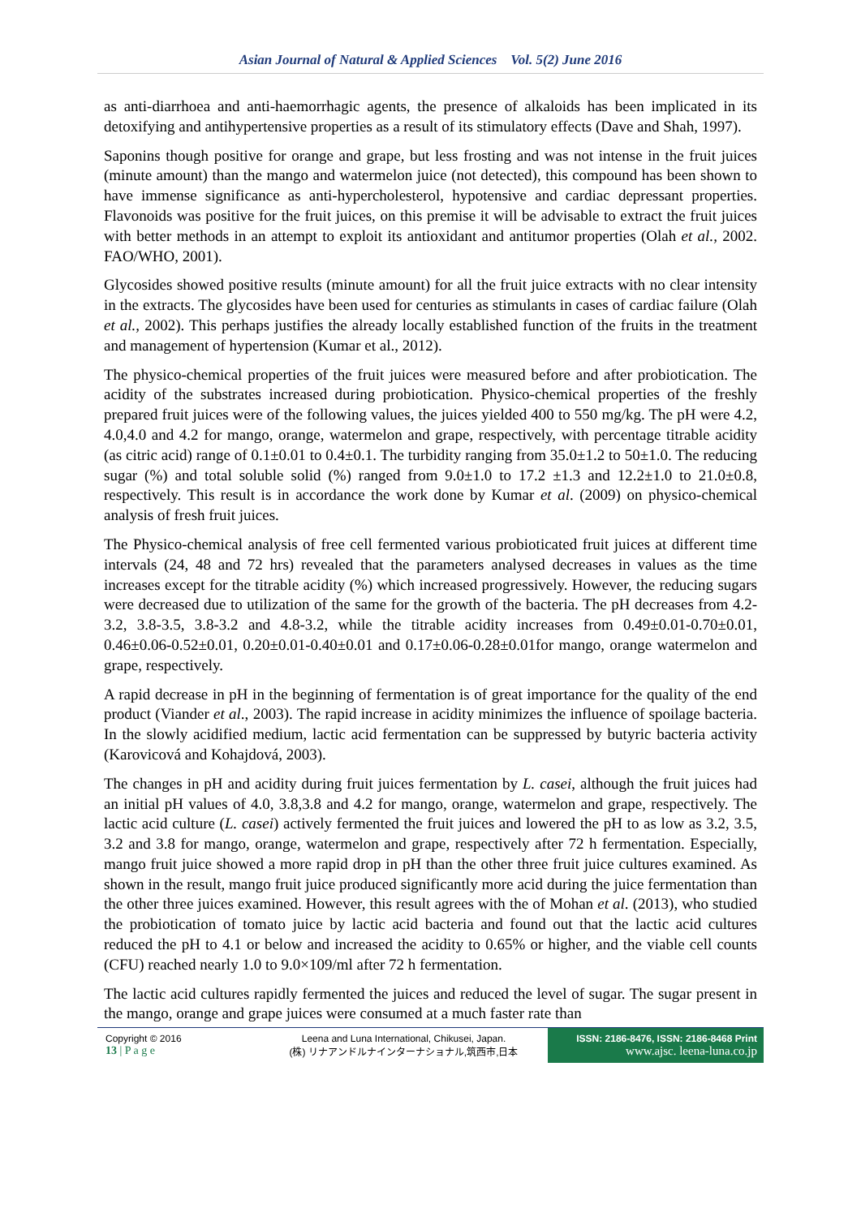Asian Journal of Natural & Applied Sciences Vol. 5(2) June 2016
as anti-diarrhoea and anti-haemorrhagic agents, the presence of alkaloids has been implicated in its detoxifying and antihypertensive properties as a result of its stimulatory effects (Dave and Shah, 1997).
Saponins though positive for orange and grape, but less frosting and was not intense in the fruit juices (minute amount) than the mango and watermelon juice (not detected), this compound has been shown to have immense significance as anti-hypercholesterol, hypotensive and cardiac depressant properties. Flavonoids was positive for the fruit juices, on this premise it will be advisable to extract the fruit juices with better methods in an attempt to exploit its antioxidant and antitumor properties (Olah et al., 2002. FAO/WHO, 2001).
Glycosides showed positive results (minute amount) for all the fruit juice extracts with no clear intensity in the extracts. The glycosides have been used for centuries as stimulants in cases of cardiac failure (Olah et al., 2002). This perhaps justifies the already locally established function of the fruits in the treatment and management of hypertension (Kumar et al., 2012).
The physico-chemical properties of the fruit juices were measured before and after probiotication. The acidity of the substrates increased during probiotication. Physico-chemical properties of the freshly prepared fruit juices were of the following values, the juices yielded 400 to 550 mg/kg. The pH were 4.2, 4.0,4.0 and 4.2 for mango, orange, watermelon and grape, respectively, with percentage titrable acidity (as citric acid) range of 0.1±0.01 to 0.4±0.1. The turbidity ranging from 35.0±1.2 to 50±1.0. The reducing sugar (%) and total soluble solid (%) ranged from 9.0±1.0 to 17.2 ±1.3 and 12.2±1.0 to 21.0±0.8, respectively. This result is in accordance the work done by Kumar et al. (2009) on physico-chemical analysis of fresh fruit juices.
The Physico-chemical analysis of free cell fermented various probioticated fruit juices at different time intervals (24, 48 and 72 hrs) revealed that the parameters analysed decreases in values as the time increases except for the titrable acidity (%) which increased progressively. However, the reducing sugars were decreased due to utilization of the same for the growth of the bacteria. The pH decreases from 4.2-3.2, 3.8-3.5, 3.8-3.2 and 4.8-3.2, while the titrable acidity increases from 0.49±0.01-0.70±0.01, 0.46±0.06-0.52±0.01, 0.20±0.01-0.40±0.01 and 0.17±0.06-0.28±0.01for mango, orange watermelon and grape, respectively.
A rapid decrease in pH in the beginning of fermentation is of great importance for the quality of the end product (Viander et al., 2003). The rapid increase in acidity minimizes the influence of spoilage bacteria. In the slowly acidified medium, lactic acid fermentation can be suppressed by butyric bacteria activity (Karovicová and Kohajdová, 2003).
The changes in pH and acidity during fruit juices fermentation by L. casei, although the fruit juices had an initial pH values of 4.0, 3.8,3.8 and 4.2 for mango, orange, watermelon and grape, respectively. The lactic acid culture (L. casei) actively fermented the fruit juices and lowered the pH to as low as 3.2, 3.5, 3.2 and 3.8 for mango, orange, watermelon and grape, respectively after 72 h fermentation. Especially, mango fruit juice showed a more rapid drop in pH than the other three fruit juice cultures examined. As shown in the result, mango fruit juice produced significantly more acid during the juice fermentation than the other three juices examined. However, this result agrees with the of Mohan et al. (2013), who studied the probiotication of tomato juice by lactic acid bacteria and found out that the lactic acid cultures reduced the pH to 4.1 or below and increased the acidity to 0.65% or higher, and the viable cell counts (CFU) reached nearly 1.0 to 9.0×109/ml after 72 h fermentation.
The lactic acid cultures rapidly fermented the juices and reduced the level of sugar. The sugar present in the mango, orange and grape juices were consumed at a much faster rate than
Copyright © 2016
13 | P a g e
Leena and Luna International, Chikusei, Japan.
(株) リナアンドルナインターナショナル,筑西市,日本
ISSN: 2186-8476, ISSN: 2186-8468 Print
www.ajsc. leena-luna.co.jp